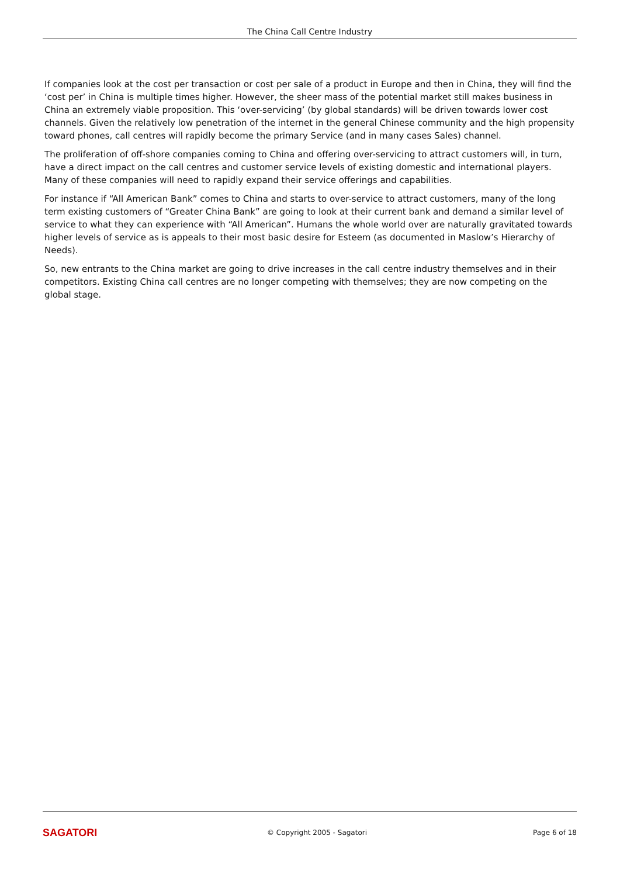The China Call Centre Industry
If companies look at the cost per transaction or cost per sale of a product in Europe and then in China, they will find the ‘cost per’ in China is multiple times higher. However, the sheer mass of the potential market still makes business in China an extremely viable proposition. This ‘over-servicing’ (by global standards) will be driven towards lower cost channels. Given the relatively low penetration of the internet in the general Chinese community and the high propensity toward phones, call centres will rapidly become the primary Service (and in many cases Sales) channel.
The proliferation of off-shore companies coming to China and offering over-servicing to attract customers will, in turn, have a direct impact on the call centres and customer service levels of existing domestic and international players. Many of these companies will need to rapidly expand their service offerings and capabilities.
For instance if “All American Bank” comes to China and starts to over-service to attract customers, many of the long term existing customers of “Greater China Bank” are going to look at their current bank and demand a similar level of service to what they can experience with “All American”. Humans the whole world over are naturally gravitated towards higher levels of service as is appeals to their most basic desire for Esteem (as documented in Maslow’s Hierarchy of Needs).
So, new entrants to the China market are going to drive increases in the call centre industry themselves and in their competitors. Existing China call centres are no longer competing with themselves; they are now competing on the global stage.
SAGATORI
© Copyright 2005 - Sagatori Page 6 of 18